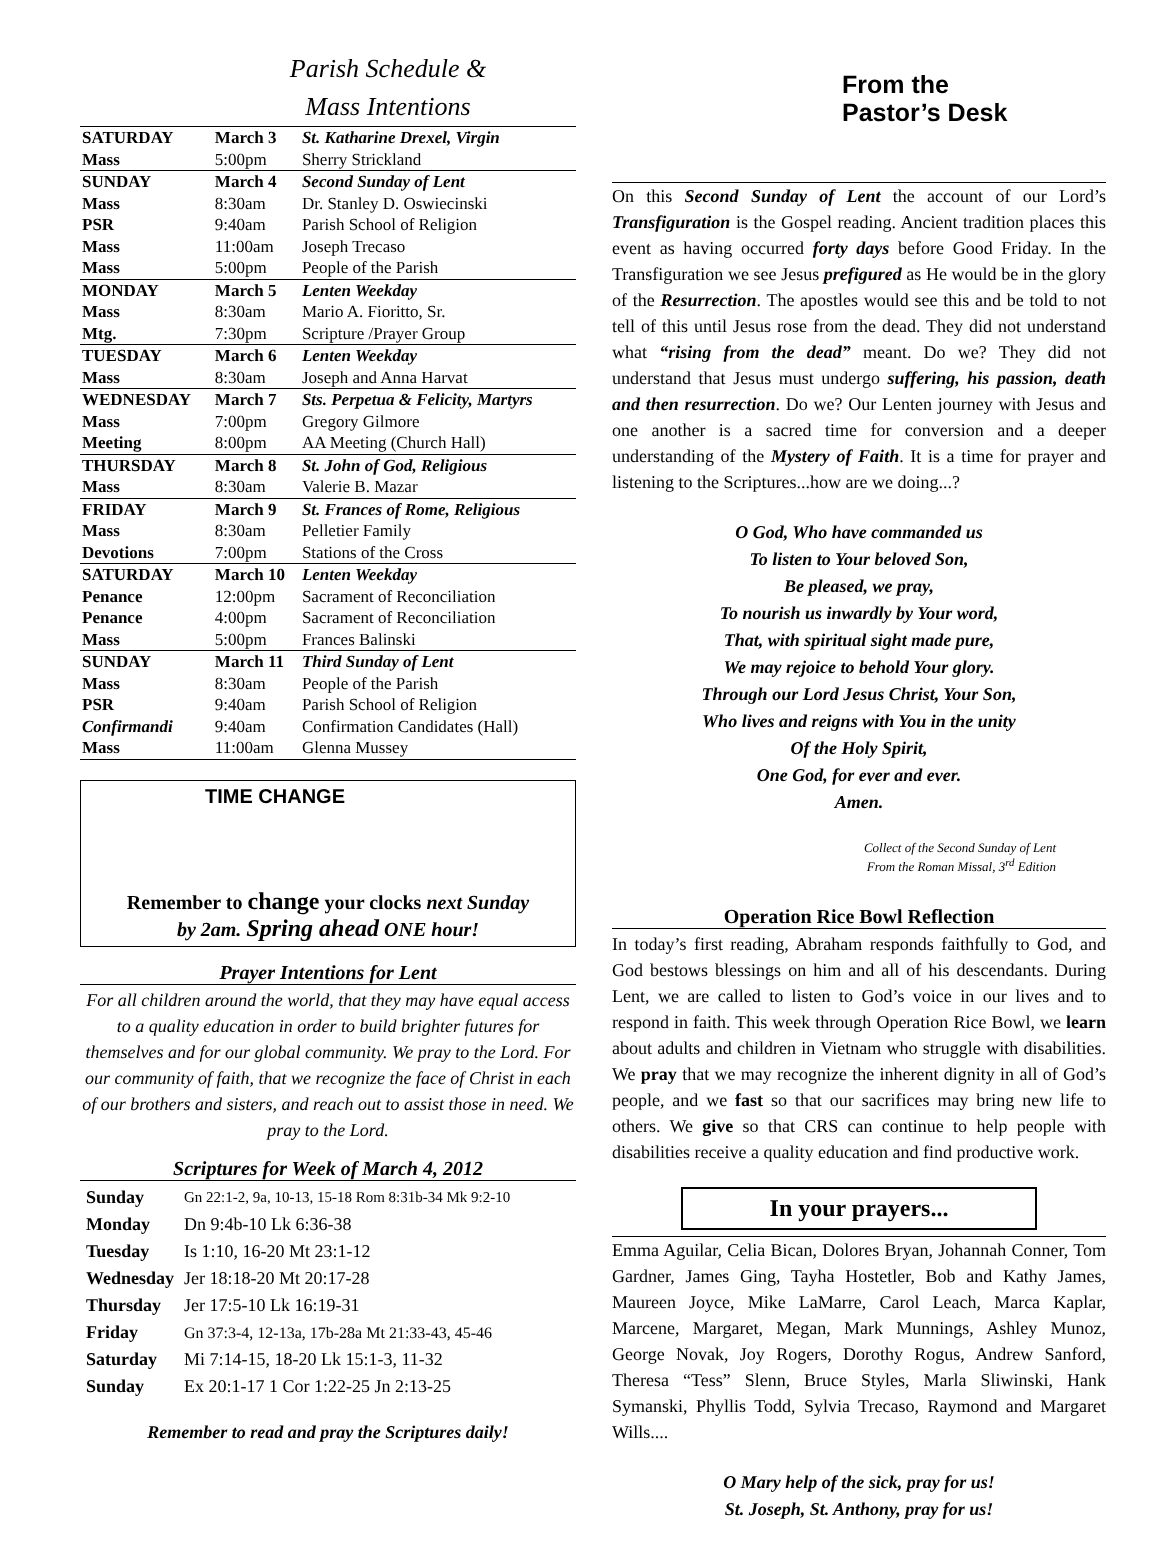Parish Schedule &
Mass Intentions
| SATURDAY | March 3 | St. Katharine Drexel, Virgin |
| Mass | 5:00pm | Sherry Strickland |
| SUNDAY | March 4 | Second Sunday of Lent |
| Mass | 8:30am | Dr. Stanley D. Oswiecinski |
| PSR | 9:40am | Parish School of Religion |
| Mass | 11:00am | Joseph Trecaso |
| Mass | 5:00pm | People of the Parish |
| MONDAY | March 5 | Lenten Weekday |
| Mass | 8:30am | Mario A. Fioritto, Sr. |
| Mtg. | 7:30pm | Scripture /Prayer Group |
| TUESDAY | March 6 | Lenten Weekday |
| Mass | 8:30am | Joseph and Anna Harvat |
| WEDNESDAY | March 7 | Sts. Perpetua & Felicity, Martyrs |
| Mass | 7:00pm | Gregory Gilmore |
| Meeting | 8:00pm | AA Meeting (Church Hall) |
| THURSDAY | March 8 | St. John of God, Religious |
| Mass | 8:30am | Valerie B. Mazar |
| FRIDAY | March 9 | St. Frances of Rome, Religious |
| Mass | 8:30am | Pelletier Family |
| Devotions | 7:00pm | Stations of the Cross |
| SATURDAY | March 10 | Lenten Weekday |
| Penance | 12:00pm | Sacrament of Reconciliation |
| Penance | 4:00pm | Sacrament of Reconciliation |
| Mass | 5:00pm | Frances Balinski |
| SUNDAY | March 11 | Third Sunday of Lent |
| Mass | 8:30am | People of the Parish |
| PSR | 9:40am | Parish School of Religion |
| Confirmandi | 9:40am | Confirmation Candidates (Hall) |
| Mass | 11:00am | Glenna Mussey |
TIME CHANGE
Remember to change your clocks next Sunday
by 2am. Spring ahead ONE hour!
Prayer Intentions for Lent
For all children around the world, that they may have equal access to a quality education in order to build brighter futures for themselves and for our global community. We pray to the Lord. For our community of faith, that we recognize the face of Christ in each of our brothers and sisters, and reach out to assist those in need. We pray to the Lord.
Scriptures for Week of March 4, 2012
| Sunday | Gn 22:1-2, 9a, 10-13, 15-18 Rom 8:31b-34 Mk 9:2-10 |
| Monday | Dn 9:4b-10 Lk 6:36-38 |
| Tuesday | Is 1:10, 16-20 Mt 23:1-12 |
| Wednesday | Jer 18:18-20 Mt 20:17-28 |
| Thursday | Jer 17:5-10 Lk 16:19-31 |
| Friday | Gn 37:3-4, 12-13a, 17b-28a Mt 21:33-43, 45-46 |
| Saturday | Mi 7:14-15, 18-20 Lk 15:1-3, 11-32 |
| Sunday | Ex 20:1-17 1 Cor 1:22-25 Jn 2:13-25 |
Remember to read and pray the Scriptures daily!
From the
Pastor’s Desk
On this Second Sunday of Lent the account of our Lord’s Transfiguration is the Gospel reading. Ancient tradition places this event as having occurred forty days before Good Friday. In the Transfiguration we see Jesus prefigured as He would be in the glory of the Resurrection. The apostles would see this and be told to not tell of this until Jesus rose from the dead. They did not understand what “rising from the dead” meant. Do we? They did not understand that Jesus must undergo suffering, his passion, death and then resurrection. Do we? Our Lenten journey with Jesus and one another is a sacred time for conversion and a deeper understanding of the Mystery of Faith. It is a time for prayer and listening to the Scriptures...how are we doing...?
O God, Who have commanded us
To listen to Your beloved Son,
Be pleased, we pray,
To nourish us inwardly by Your word,
That, with spiritual sight made pure,
We may rejoice to behold Your glory.
Through our Lord Jesus Christ, Your Son,
Who lives and reigns with You in the unity
Of the Holy Spirit,
One God, for ever and ever.
Amen.
Collect of the Second Sunday of Lent
From the Roman Missal, 3<sup>rd</sup> Edition
Operation Rice Bowl Reflection
In today’s first reading, Abraham responds faithfully to God, and God bestows blessings on him and all of his descendants. During Lent, we are called to listen to God’s voice in our lives and to respond in faith. This week through Operation Rice Bowl, we learn about adults and children in Vietnam who struggle with disabilities. We pray that we may recognize the inherent dignity in all of God’s people, and we fast so that our sacrifices may bring new life to others. We give so that CRS can continue to help people with disabilities receive a quality education and find productive work.
In your prayers...
Emma Aguilar, Celia Bican, Dolores Bryan, Johannah Conner, Tom Gardner, James Ging, Tayha Hostetler, Bob and Kathy James, Maureen Joyce, Mike LaMarre, Carol Leach, Marca Kaplar, Marcene, Margaret, Megan, Mark Munnings, Ashley Munoz, George Novak, Joy Rogers, Dorothy Rogus, Andrew Sanford, Theresa “Tess” Slenn, Bruce Styles, Marla Sliwinski, Hank Symanski, Phyllis Todd, Sylvia Trecaso, Raymond and Margaret Wills....
O Mary help of the sick, pray for us!
St. Joseph, St. Anthony, pray for us!